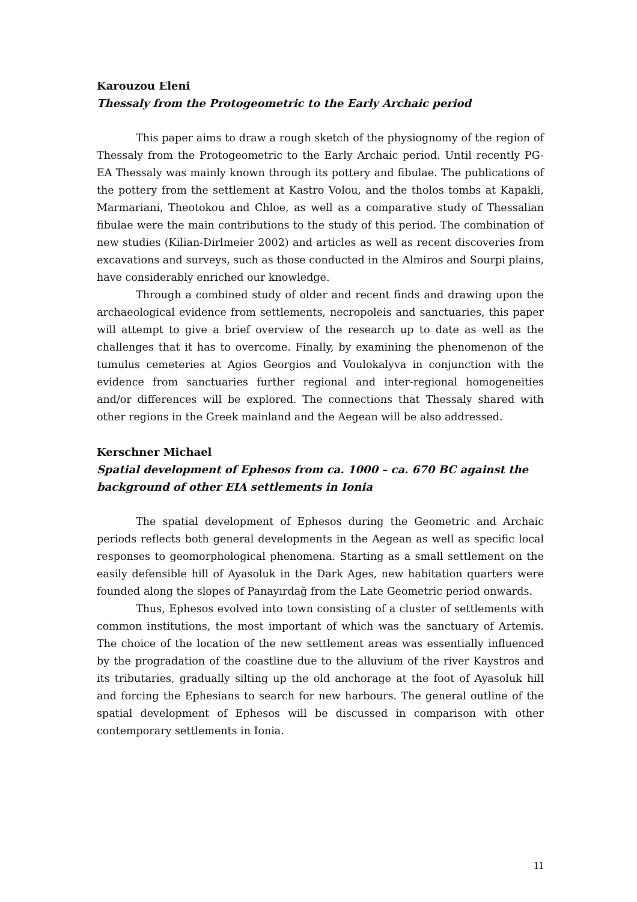Karouzou Eleni
Thessaly from the Protogeometric to the Early Archaic period
This paper aims to draw a rough sketch of the physiognomy of the region of Thessaly from the Protogeometric to the Early Archaic period. Until recently PG-EA Thessaly was mainly known through its pottery and fibulae. The publications of the pottery from the settlement at Kastro Volou, and the tholos tombs at Kapakli, Marmariani, Theotokou and Chloe, as well as a comparative study of Thessalian fibulae were the main contributions to the study of this period. The combination of new studies (Kilian-Dirlmeier 2002) and articles as well as recent discoveries from excavations and surveys, such as those conducted in the Almiros and Sourpi plains, have considerably enriched our knowledge.
Through a combined study of older and recent finds and drawing upon the archaeological evidence from settlements, necropoleis and sanctuaries, this paper will attempt to give a brief overview of the research up to date as well as the challenges that it has to overcome. Finally, by examining the phenomenon of the tumulus cemeteries at Agios Georgios and Voulokalyva in conjunction with the evidence from sanctuaries further regional and inter-regional homogeneities and/or differences will be explored. The connections that Thessaly shared with other regions in the Greek mainland and the Aegean will be also addressed.
Kerschner Michael
Spatial development of Ephesos from ca. 1000 – ca. 670 BC against the background of other EIA settlements in Ionia
The spatial development of Ephesos during the Geometric and Archaic periods reflects both general developments in the Aegean as well as specific local responses to geomorphological phenomena. Starting as a small settlement on the easily defensible hill of Ayasoluk in the Dark Ages, new habitation quarters were founded along the slopes of Panayırdağ from the Late Geometric period onwards.
Thus, Ephesos evolved into town consisting of a cluster of settlements with common institutions, the most important of which was the sanctuary of Artemis. The choice of the location of the new settlement areas was essentially influenced by the progradation of the coastline due to the alluvium of the river Kaystros and its tributaries, gradually silting up the old anchorage at the foot of Ayasoluk hill and forcing the Ephesians to search for new harbours. The general outline of the spatial development of Ephesos will be discussed in comparison with other contemporary settlements in Ionia.
11